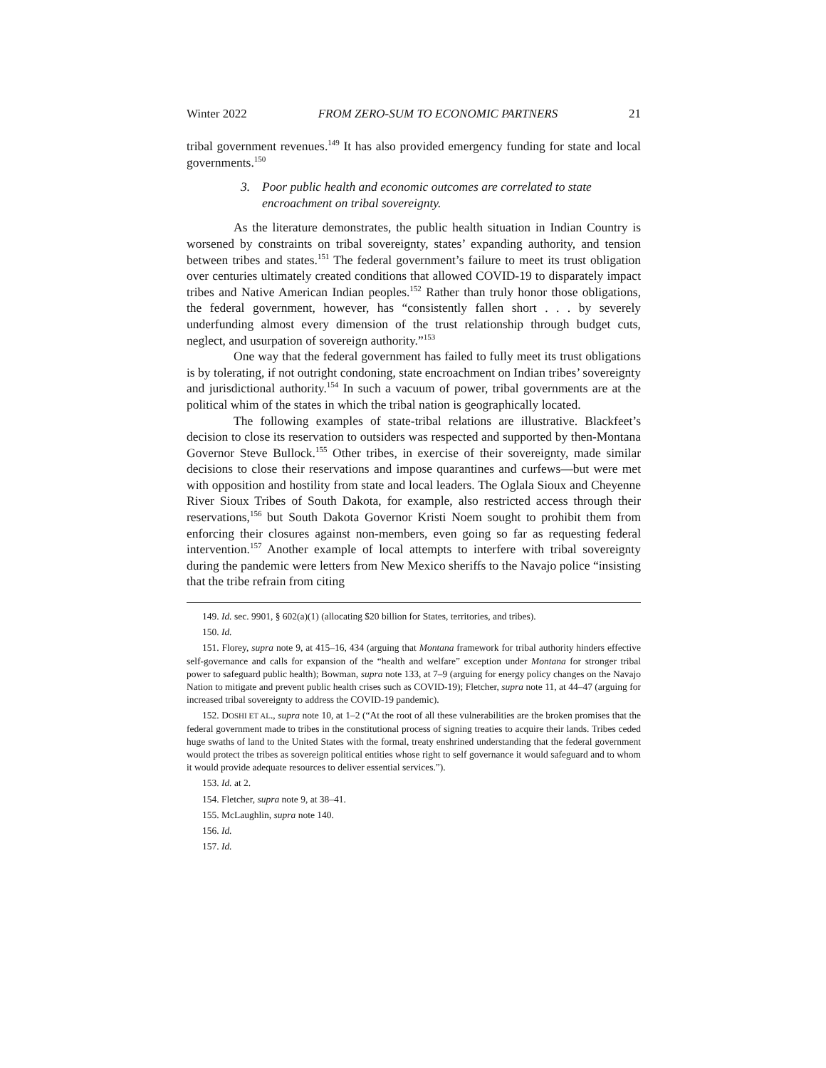Winter 2022 FROM ZERO-SUM TO ECONOMIC PARTNERS 21
tribal government revenues.<sup>149</sup> It has also provided emergency funding for state and local governments.<sup>150</sup>
3. Poor public health and economic outcomes are correlated to state encroachment on tribal sovereignty.
As the literature demonstrates, the public health situation in Indian Country is worsened by constraints on tribal sovereignty, states’ expanding authority, and tension between tribes and states.<sup>151</sup> The federal government’s failure to meet its trust obligation over centuries ultimately created conditions that allowed COVID-19 to disparately impact tribes and Native American Indian peoples.<sup>152</sup> Rather than truly honor those obligations, the federal government, however, has “consistently fallen short . . . by severely underfunding almost every dimension of the trust relationship through budget cuts, neglect, and usurpation of sovereign authority.”<sup>153</sup>
One way that the federal government has failed to fully meet its trust obligations is by tolerating, if not outright condoning, state encroachment on Indian tribes’ sovereignty and jurisdictional authority.<sup>154</sup> In such a vacuum of power, tribal governments are at the political whim of the states in which the tribal nation is geographically located.
The following examples of state-tribal relations are illustrative. Blackfeet’s decision to close its reservation to outsiders was respected and supported by then-Montana Governor Steve Bullock.<sup>155</sup> Other tribes, in exercise of their sovereignty, made similar decisions to close their reservations and impose quarantines and curfews—but were met with opposition and hostility from state and local leaders. The Oglala Sioux and Cheyenne River Sioux Tribes of South Dakota, for example, also restricted access through their reservations,<sup>156</sup> but South Dakota Governor Kristi Noem sought to prohibit them from enforcing their closures against non-members, even going so far as requesting federal intervention.<sup>157</sup> Another example of local attempts to interfere with tribal sovereignty during the pandemic were letters from New Mexico sheriffs to the Navajo police “insisting that the tribe refrain from citing
149. Id. sec. 9901, § 602(a)(1) (allocating $20 billion for States, territories, and tribes).
150. Id.
151. Florey, supra note 9, at 415–16, 434 (arguing that Montana framework for tribal authority hinders effective self-governance and calls for expansion of the “health and welfare” exception under Montana for stronger tribal power to safeguard public health); Bowman, supra note 133, at 7–9 (arguing for energy policy changes on the Navajo Nation to mitigate and prevent public health crises such as COVID-19); Fletcher, supra note 11, at 44–47 (arguing for increased tribal sovereignty to address the COVID-19 pandemic).
152. DOSHI ET AL., supra note 10, at 1–2 (“At the root of all these vulnerabilities are the broken promises that the federal government made to tribes in the constitutional process of signing treaties to acquire their lands. Tribes ceded huge swaths of land to the United States with the formal, treaty enshrined understanding that the federal government would protect the tribes as sovereign political entities whose right to self governance it would safeguard and to whom it would provide adequate resources to deliver essential services.”).
153. Id. at 2.
154. Fletcher, supra note 9, at 38–41.
155. McLaughlin, supra note 140.
156. Id.
157. Id.